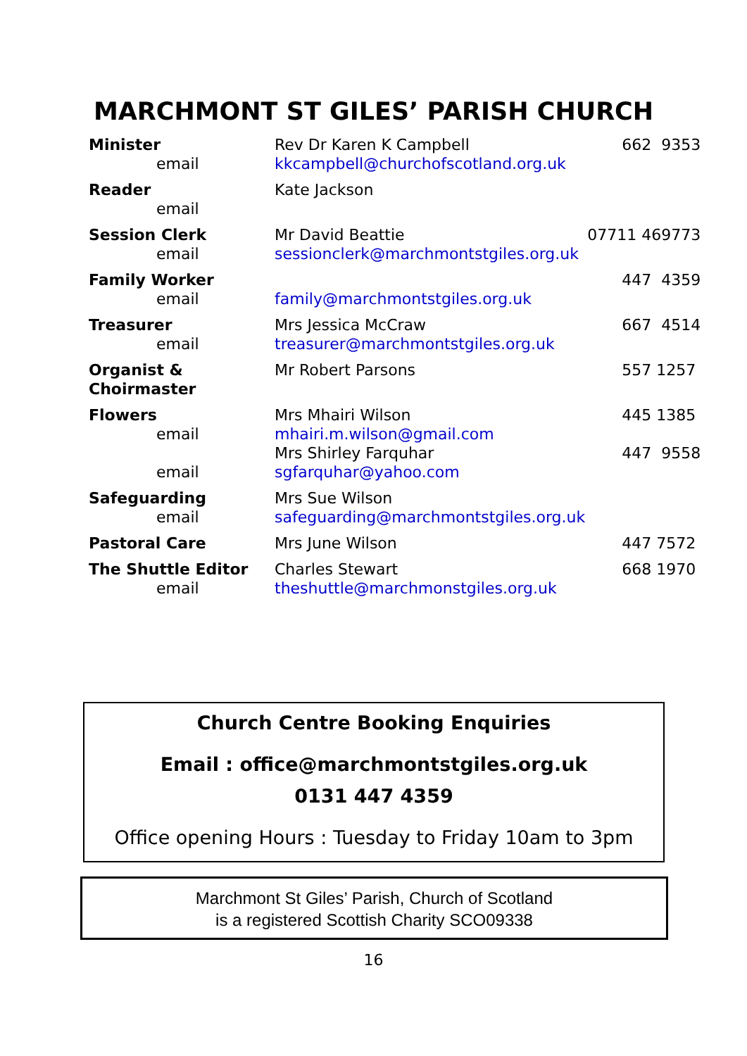MARCHMONT ST GILES’ PARISH CHURCH
| Minister email | Rev Dr Karen K Campbell kkcampbell@churchofscotland.org.uk | 662 9353 |
| Reader email | Kate Jackson | |
| Session Clerk email | Mr David Beattie sessionclerk@marchmontstgiles.org.uk | 07711 469773 |
| Family Worker email | family@marchmontstgiles.org.uk | 447 4359 |
| Treasurer email | Mrs Jessica McCraw treasurer@marchmontstgiles.org.uk | 667 4514 |
| Organist & Choirmaster | Mr Robert Parsons | 557 1257 |
| Flowers email email | Mrs Mhairi Wilson mhairi.m.wilson@gmail.com Mrs Shirley Farquhar sgfarquhar@yahoo.com | 445 1385 447 9558 |
| Safeguarding email | Mrs Sue Wilson safeguarding@marchmontstgiles.org.uk | |
| Pastoral Care | Mrs June Wilson | 447 7572 |
| The Shuttle Editor email | Charles Stewart theshuttle@marchmonstgiles.org.uk | 668 1970 |
Church Centre Booking Enquiries
Email : office@marchmontstgiles.org.uk
0131 447 4359
Office opening Hours : Tuesday to Friday 10am to 3pm
Marchmont St Giles’ Parish, Church of Scotland
is a registered Scottish Charity SCO09338
16